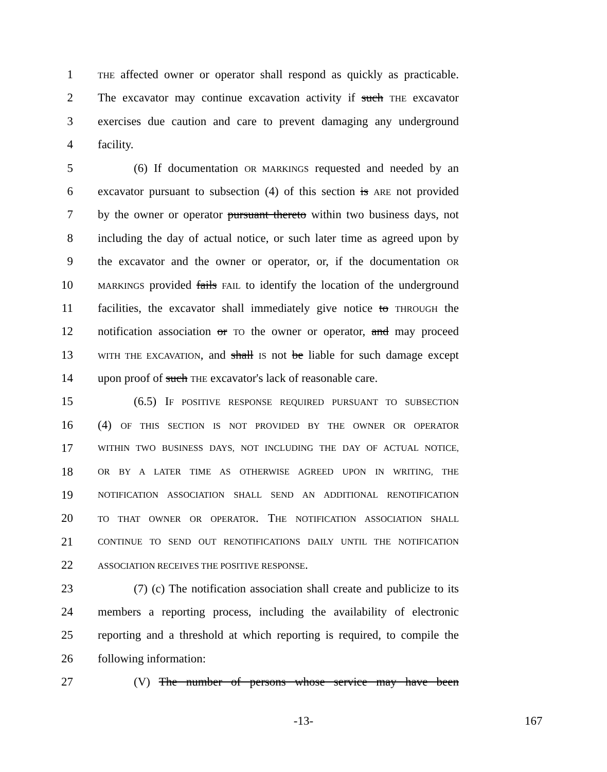1 THE affected owner or operator shall respond as quickly as practicable.
2 The excavator may continue excavation activity if such THE excavator
3 exercises due caution and care to prevent damaging any underground
4 facility.
5 (6) If documentation OR MARKINGS requested and needed by an
6 excavator pursuant to subsection (4) of this section is ARE not provided
7 by the owner or operator pursuant thereto within two business days, not
8 including the day of actual notice, or such later time as agreed upon by
9 the excavator and the owner or operator, or, if the documentation OR
10 MARKINGS provided fails FAIL to identify the location of the underground
11 facilities, the excavator shall immediately give notice to THROUGH the
12 notification association or TO the owner or operator, and may proceed
13 WITH THE EXCAVATION, and shall IS not be liable for such damage except
14 upon proof of such THE excavator's lack of reasonable care.
15 (6.5) IF POSITIVE RESPONSE REQUIRED PURSUANT TO SUBSECTION
16 (4) OF THIS SECTION IS NOT PROVIDED BY THE OWNER OR OPERATOR
17 WITHIN TWO BUSINESS DAYS, NOT INCLUDING THE DAY OF ACTUAL NOTICE,
18 OR BY A LATER TIME AS OTHERWISE AGREED UPON IN WRITING, THE
19 NOTIFICATION ASSOCIATION SHALL SEND AN ADDITIONAL RENOTIFICATION
20 TO THAT OWNER OR OPERATOR. THE NOTIFICATION ASSOCIATION SHALL
21 CONTINUE TO SEND OUT RENOTIFICATIONS DAILY UNTIL THE NOTIFICATION
22 ASSOCIATION RECEIVES THE POSITIVE RESPONSE.
23 (7) (c) The notification association shall create and publicize to its
24 members a reporting process, including the availability of electronic
25 reporting and a threshold at which reporting is required, to compile the
26 following information:
27 (V) The number of persons whose service may have been
-13- 167